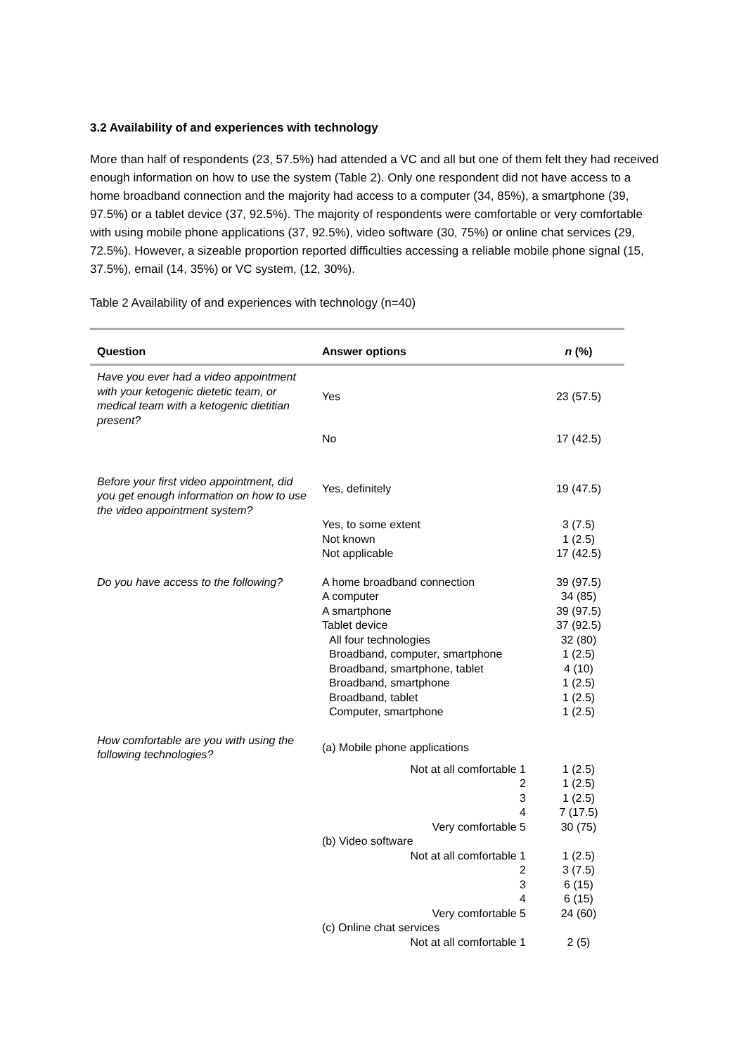3.2 Availability of and experiences with technology
More than half of respondents (23, 57.5%) had attended a VC and all but one of them felt they had received enough information on how to use the system (Table 2). Only one respondent did not have access to a home broadband connection and the majority had access to a computer (34, 85%), a smartphone (39, 97.5%) or a tablet device (37, 92.5%). The majority of respondents were comfortable or very comfortable with using mobile phone applications (37, 92.5%), video software (30, 75%) or online chat services (29, 72.5%). However, a sizeable proportion reported difficulties accessing a reliable mobile phone signal (15, 37.5%), email (14, 35%) or VC system, (12, 30%).
Table 2 Availability of and experiences with technology (n=40)
| Question | Answer options | n (%) |
| --- | --- | --- |
| Have you ever had a video appointment with your ketogenic dietetic team, or medical team with a ketogenic dietitian present? | Yes | 23 (57.5) |
| | No | 17 (42.5) |
| Before your first video appointment, did you get enough information on how to use the video appointment system? | Yes, definitely | 19 (47.5) |
| | Yes, to some extent | 3 (7.5) |
| | Not known | 1 (2.5) |
| | Not applicable | 17 (42.5) |
| Do you have access to the following? | A home broadband connection | 39 (97.5) |
| | A computer | 34 (85) |
| | A smartphone | 39 (97.5) |
| | Tablet device | 37 (92.5) |
| | All four technologies | 32 (80) |
| | Broadband, computer, smartphone | 1 (2.5) |
| | Broadband, smartphone, tablet | 4 (10) |
| | Broadband, smartphone | 1 (2.5) |
| | Broadband, tablet | 1 (2.5) |
| | Computer, smartphone | 1 (2.5) |
| How comfortable are you with using the following technologies? | (a) Mobile phone applications | |
| | Not at all comfortable 1 | 1 (2.5) |
| | 2 | 1 (2.5) |
| | 3 | 1 (2.5) |
| | 4 | 7 (17.5) |
| | Very comfortable 5 | 30 (75) |
| | (b) Video software | |
| | Not at all comfortable 1 | 1 (2.5) |
| | 2 | 3 (7.5) |
| | 3 | 6 (15) |
| | 4 | 6 (15) |
| | Very comfortable 5 | 24 (60) |
| | (c) Online chat services | |
| | Not at all comfortable 1 | 2 (5) |